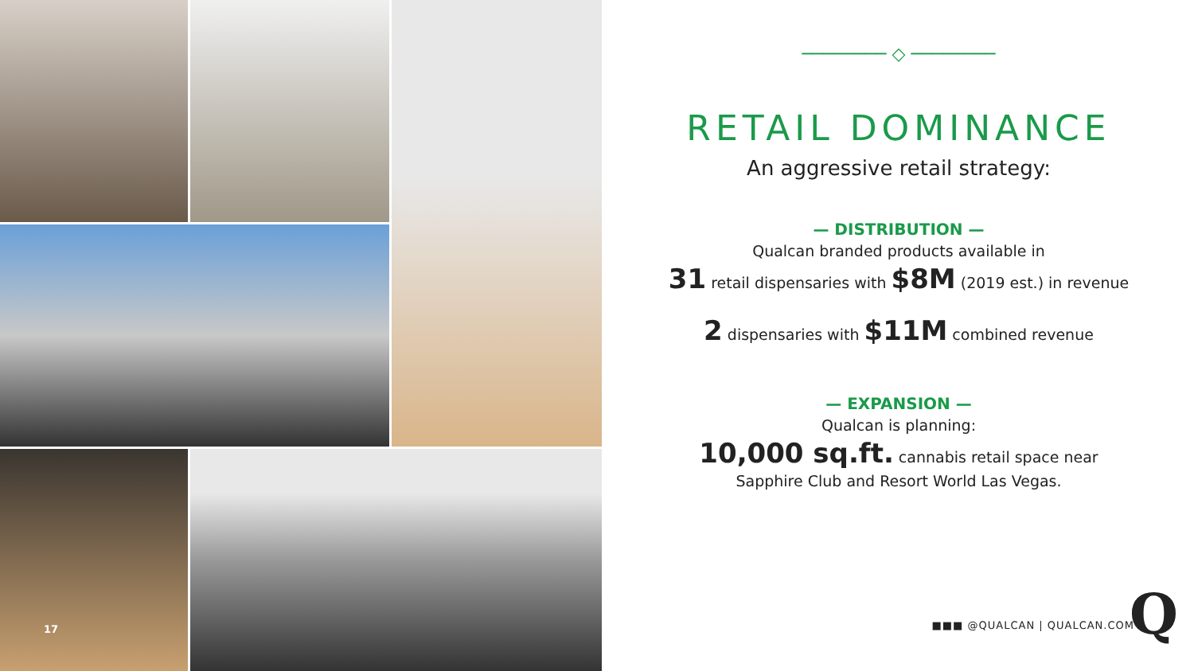17
──────── ◇ ────────
RETAIL DOMINANCE
An aggressive retail strategy:
— DISTRIBUTION —
Qualcan branded products available in
31 retail dispensaries with $8M (2019 est.) in revenue
2 dispensaries with $11M combined revenue
— EXPANSION —
Qualcan is planning:
10,000 sq.ft. cannabis retail space near
Sapphire Club and Resort World Las Vegas.
■■■ @QUALCAN | QUALCAN.COM Q